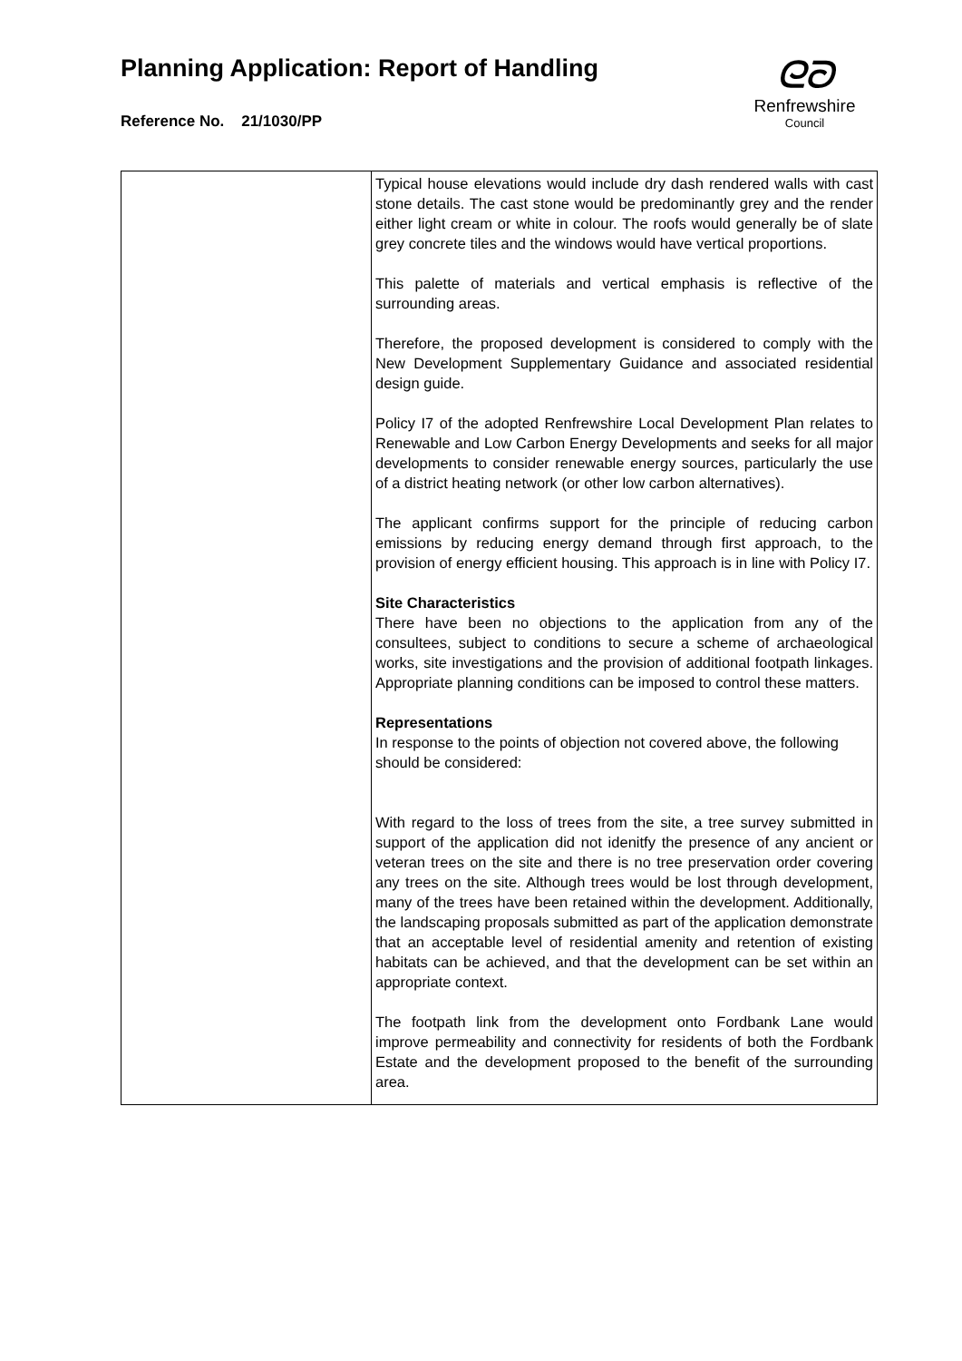Planning Application: Report of Handling
Reference No. 21/1030/PP
ᘓᘐ
Renfrewshire
Council
| | Typical house elevations would include dry dash rendered walls with cast stone details. The cast stone would be predominantly grey and the render either light cream or white in colour. The roofs would generally be of slate grey concrete tiles and the windows would have vertical proportions. This palette of materials and vertical emphasis is reflective of the surrounding areas. Therefore, the proposed development is considered to comply with the New Development Supplementary Guidance and associated residential design guide. Policy I7 of the adopted Renfrewshire Local Development Plan relates to Renewable and Low Carbon Energy Developments and seeks for all major developments to consider renewable energy sources, particularly the use of a district heating network (or other low carbon alternatives). The applicant confirms support for the principle of reducing carbon emissions by reducing energy demand through first approach, to the provision of energy efficient housing. This approach is in line with Policy I7. Site Characteristics There have been no objections to the application from any of the consultees, subject to conditions to secure a scheme of archaeological works, site investigations and the provision of additional footpath linkages. Appropriate planning conditions can be imposed to control these matters. Representations In response to the points of objection not covered above, the following should be considered: With regard to the loss of trees from the site, a tree survey submitted in support of the application did not idenitfy the presence of any ancient or veteran trees on the site and there is no tree preservation order covering any trees on the site. Although trees would be lost through development, many of the trees have been retained within the development. Additionally, the landscaping proposals submitted as part of the application demonstrate that an acceptable level of residential amenity and retention of existing habitats can be achieved, and that the development can be set within an appropriate context. The footpath link from the development onto Fordbank Lane would improve permeability and connectivity for residents of both the Fordbank Estate and the development proposed to the benefit of the surrounding area. |